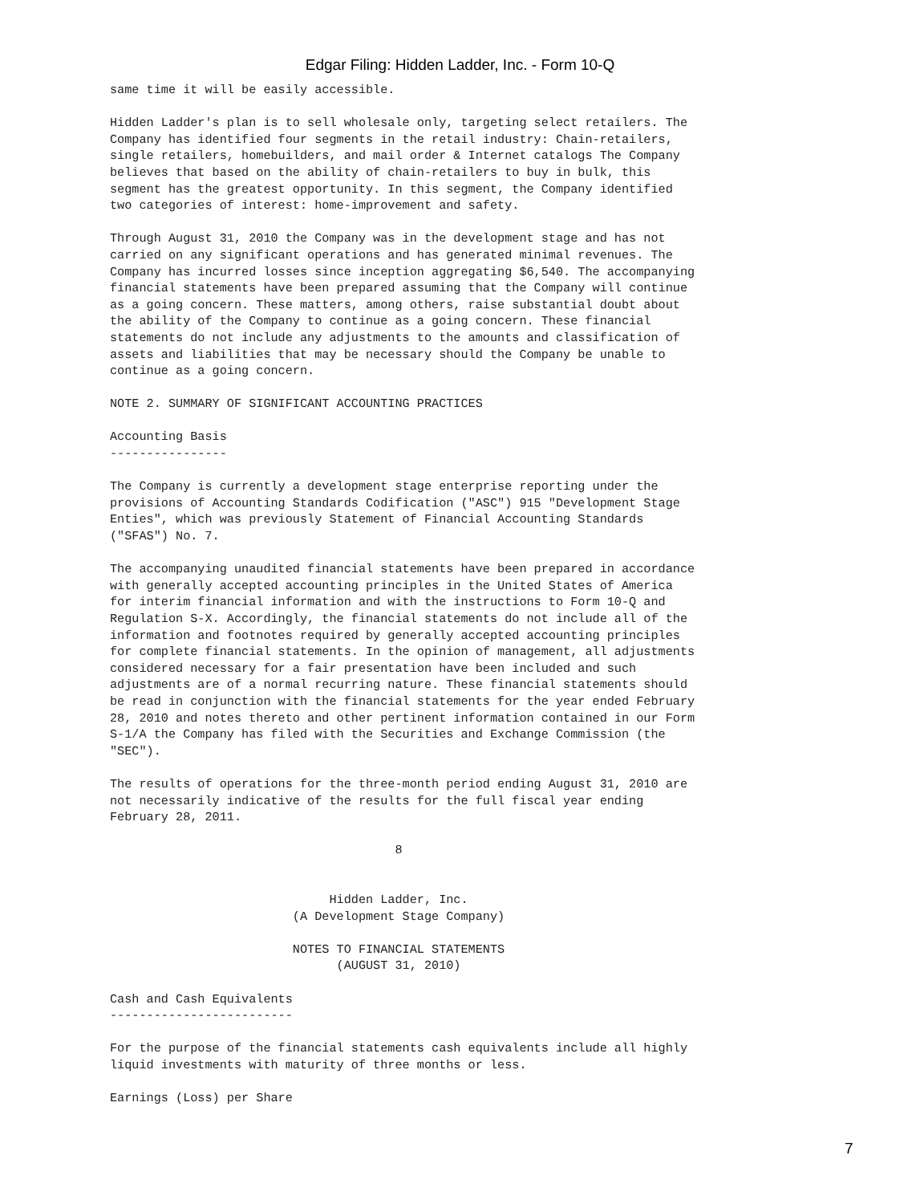Edgar Filing: Hidden Ladder, Inc. - Form 10-Q
same time it will be easily accessible.

Hidden Ladder's plan is to sell wholesale only, targeting select retailers. The
Company has identified four segments in the retail industry: Chain-retailers,
single retailers, homebuilders, and mail order & Internet catalogs The Company
believes that based on the ability of chain-retailers to buy in bulk, this
segment has the greatest opportunity. In this segment, the Company identified
two categories of interest: home-improvement and safety.

Through August 31, 2010 the Company was in the development stage and has not
carried on any significant operations and has generated minimal revenues. The
Company has incurred losses since inception aggregating $6,540. The accompanying
financial statements have been prepared assuming that the Company will continue
as a going concern. These matters, among others, raise substantial doubt about
the ability of the Company to continue as a going concern. These financial
statements do not include any adjustments to the amounts and classification of
assets and liabilities that may be necessary should the Company be unable to
continue as a going concern.

NOTE 2. SUMMARY OF SIGNIFICANT ACCOUNTING PRACTICES

Accounting Basis
----------------

The Company is currently a development stage enterprise reporting under the
provisions of Accounting Standards Codification ("ASC") 915 "Development Stage
Enties", which was previously Statement of Financial Accounting Standards
("SFAS") No. 7.

The accompanying unaudited financial statements have been prepared in accordance
with generally accepted accounting principles in the United States of America
for interim financial information and with the instructions to Form 10-Q and
Regulation S-X. Accordingly, the financial statements do not include all of the
information and footnotes required by generally accepted accounting principles
for complete financial statements. In the opinion of management, all adjustments
considered necessary for a fair presentation have been included and such
adjustments are of a normal recurring nature. These financial statements should
be read in conjunction with the financial statements for the year ended February
28, 2010 and notes thereto and other pertinent information contained in our Form
S-1/A the Company has filed with the Securities and Exchange Commission (the
"SEC").

The results of operations for the three-month period ending August 31, 2010 are
not necessarily indicative of the results for the full fiscal year ending
February 28, 2011.

                                       8


                              Hidden Ladder, Inc.
                         (A Development Stage Company)

                         NOTES TO FINANCIAL STATEMENTS
                               (AUGUST 31, 2010)

Cash and Cash Equivalents
-------------------------

For the purpose of the financial statements cash equivalents include all highly
liquid investments with maturity of three months or less.

Earnings (Loss) per Share
7